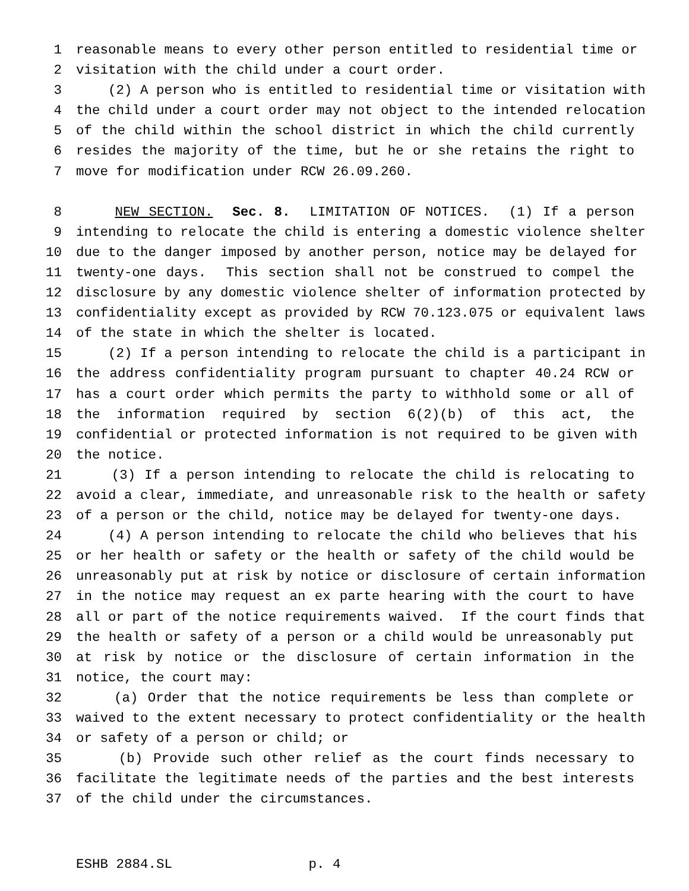1 reasonable means to every other person entitled to residential time or
2 visitation with the child under a court order.
3 (2) A person who is entitled to residential time or visitation with
4 the child under a court order may not object to the intended relocation
5 of the child within the school district in which the child currently
6 resides the majority of the time, but he or she retains the right to
7 move for modification under RCW 26.09.260.
8 NEW SECTION. Sec. 8. LIMITATION OF NOTICES. (1) If a person
9 intending to relocate the child is entering a domestic violence shelter
10 due to the danger imposed by another person, notice may be delayed for
11 twenty-one days. This section shall not be construed to compel the
12 disclosure by any domestic violence shelter of information protected by
13 confidentiality except as provided by RCW 70.123.075 or equivalent laws
14 of the state in which the shelter is located.
15 (2) If a person intending to relocate the child is a participant in
16 the address confidentiality program pursuant to chapter 40.24 RCW or
17 has a court order which permits the party to withhold some or all of
18 the information required by section 6(2)(b) of this act, the
19 confidential or protected information is not required to be given with
20 the notice.
21 (3) If a person intending to relocate the child is relocating to
22 avoid a clear, immediate, and unreasonable risk to the health or safety
23 of a person or the child, notice may be delayed for twenty-one days.
24 (4) A person intending to relocate the child who believes that his
25 or her health or safety or the health or safety of the child would be
26 unreasonably put at risk by notice or disclosure of certain information
27 in the notice may request an ex parte hearing with the court to have
28 all or part of the notice requirements waived. If the court finds that
29 the health or safety of a person or a child would be unreasonably put
30 at risk by notice or the disclosure of certain information in the
31 notice, the court may:
32 (a) Order that the notice requirements be less than complete or
33 waived to the extent necessary to protect confidentiality or the health
34 or safety of a person or child; or
35 (b) Provide such other relief as the court finds necessary to
36 facilitate the legitimate needs of the parties and the best interests
37 of the child under the circumstances.
ESHB 2884.SL p. 4